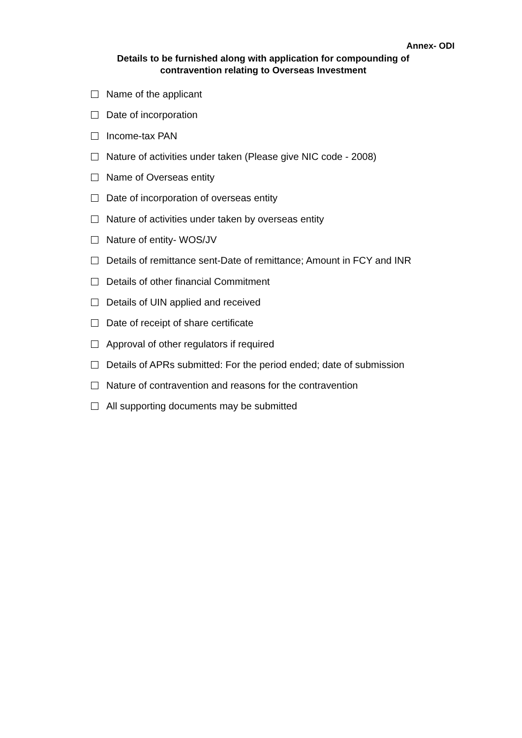Annex- ODI
Details to be furnished along with application for compounding of
contravention relating to Overseas Investment
Name of the applicant
Date of incorporation
Income-tax PAN
Nature of activities under taken (Please give NIC code - 2008)
Name of Overseas entity
Date of incorporation of overseas entity
Nature of activities under taken by overseas entity
Nature of entity- WOS/JV
Details of remittance sent-Date of remittance; Amount in FCY and INR
Details of other financial Commitment
Details of UIN applied and received
Date of receipt of share certificate
Approval of other regulators if required
Details of APRs submitted: For the period ended; date of submission
Nature of contravention and reasons for the contravention
All supporting documents may be submitted